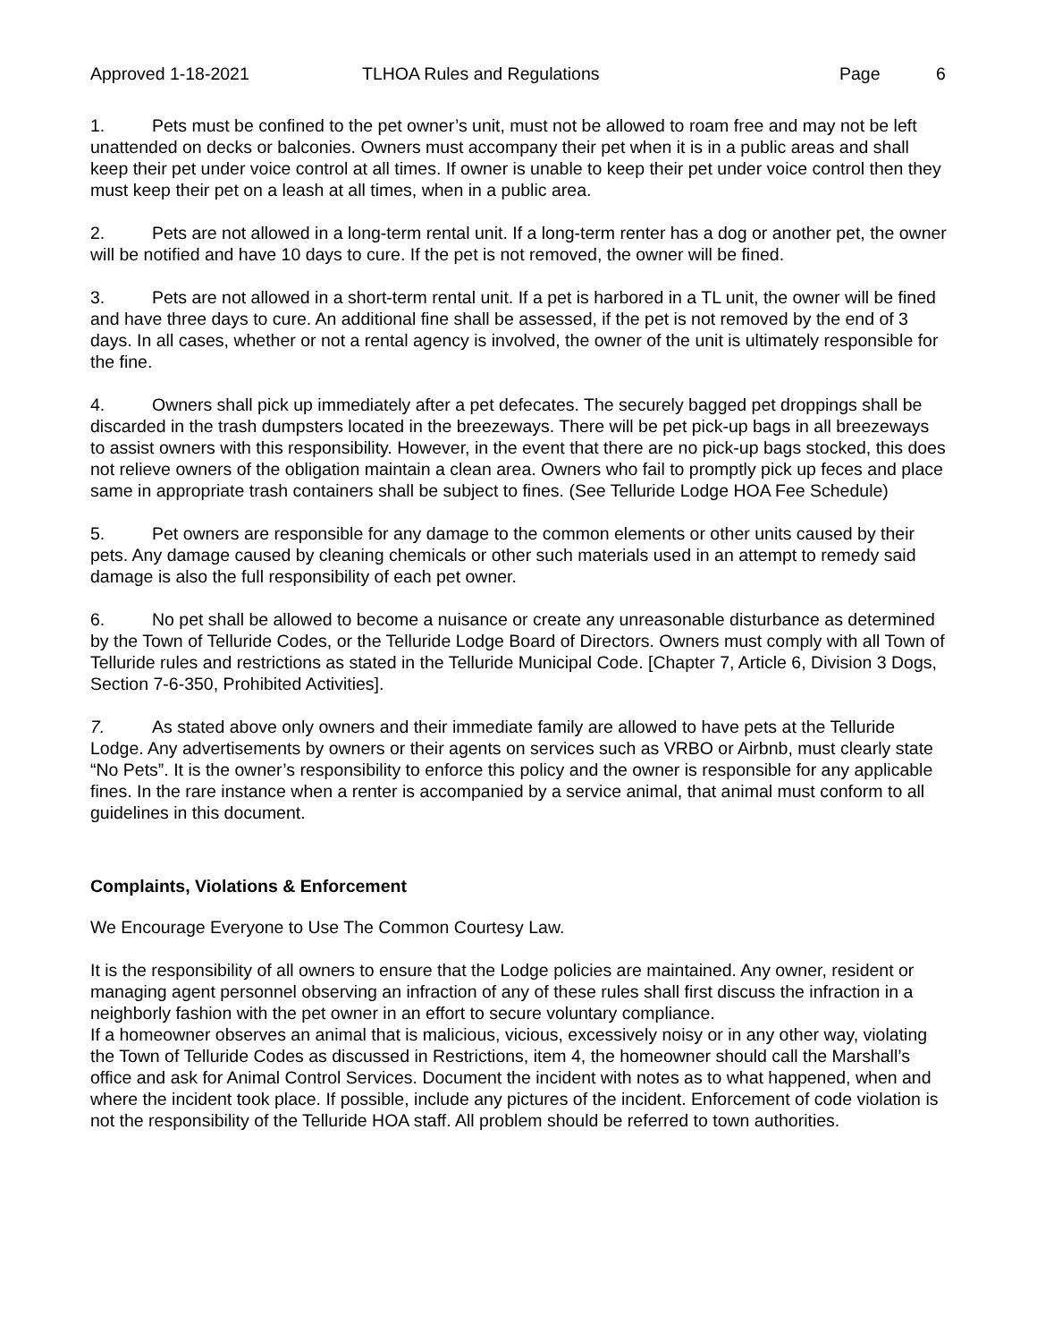Approved 1-18-2021 TLHOA Rules and Regulations Page 6
1. Pets must be confined to the pet owner’s unit, must not be allowed to roam free and may not be left unattended on decks or balconies. Owners must accompany their pet when it is in a public areas and shall keep their pet under voice control at all times. If owner is unable to keep their pet under voice control then they must keep their pet on a leash at all times, when in a public area.
2. Pets are not allowed in a long-term rental unit. If a long-term renter has a dog or another pet, the owner will be notified and have 10 days to cure. If the pet is not removed, the owner will be fined.
3. Pets are not allowed in a short-term rental unit. If a pet is harbored in a TL unit, the owner will be fined and have three days to cure. An additional fine shall be assessed, if the pet is not removed by the end of 3 days. In all cases, whether or not a rental agency is involved, the owner of the unit is ultimately responsible for the fine.
4. Owners shall pick up immediately after a pet defecates. The securely bagged pet droppings shall be discarded in the trash dumpsters located in the breezeways. There will be pet pick-up bags in all breezeways to assist owners with this responsibility. However, in the event that there are no pick-up bags stocked, this does not relieve owners of the obligation maintain a clean area. Owners who fail to promptly pick up feces and place same in appropriate trash containers shall be subject to fines. (See Telluride Lodge HOA Fee Schedule)
5. Pet owners are responsible for any damage to the common elements or other units caused by their pets. Any damage caused by cleaning chemicals or other such materials used in an attempt to remedy said damage is also the full responsibility of each pet owner.
6. No pet shall be allowed to become a nuisance or create any unreasonable disturbance as determined by the Town of Telluride Codes, or the Telluride Lodge Board of Directors. Owners must comply with all Town of Telluride rules and restrictions as stated in the Telluride Municipal Code. [Chapter 7, Article 6, Division 3 Dogs, Section 7-6-350, Prohibited Activities].
7. As stated above only owners and their immediate family are allowed to have pets at the Telluride Lodge. Any advertisements by owners or their agents on services such as VRBO or Airbnb, must clearly state “No Pets”. It is the owner’s responsibility to enforce this policy and the owner is responsible for any applicable fines. In the rare instance when a renter is accompanied by a service animal, that animal must conform to all guidelines in this document.
Complaints, Violations & Enforcement
We Encourage Everyone to Use The Common Courtesy Law.
It is the responsibility of all owners to ensure that the Lodge policies are maintained. Any owner, resident or managing agent personnel observing an infraction of any of these rules shall first discuss the infraction in a neighborly fashion with the pet owner in an effort to secure voluntary compliance.
If a homeowner observes an animal that is malicious, vicious, excessively noisy or in any other way, violating the Town of Telluride Codes as discussed in Restrictions, item 4, the homeowner should call the Marshall’s office and ask for Animal Control Services. Document the incident with notes as to what happened, when and where the incident took place. If possible, include any pictures of the incident. Enforcement of code violation is not the responsibility of the Telluride HOA staff. All problem should be referred to town authorities.